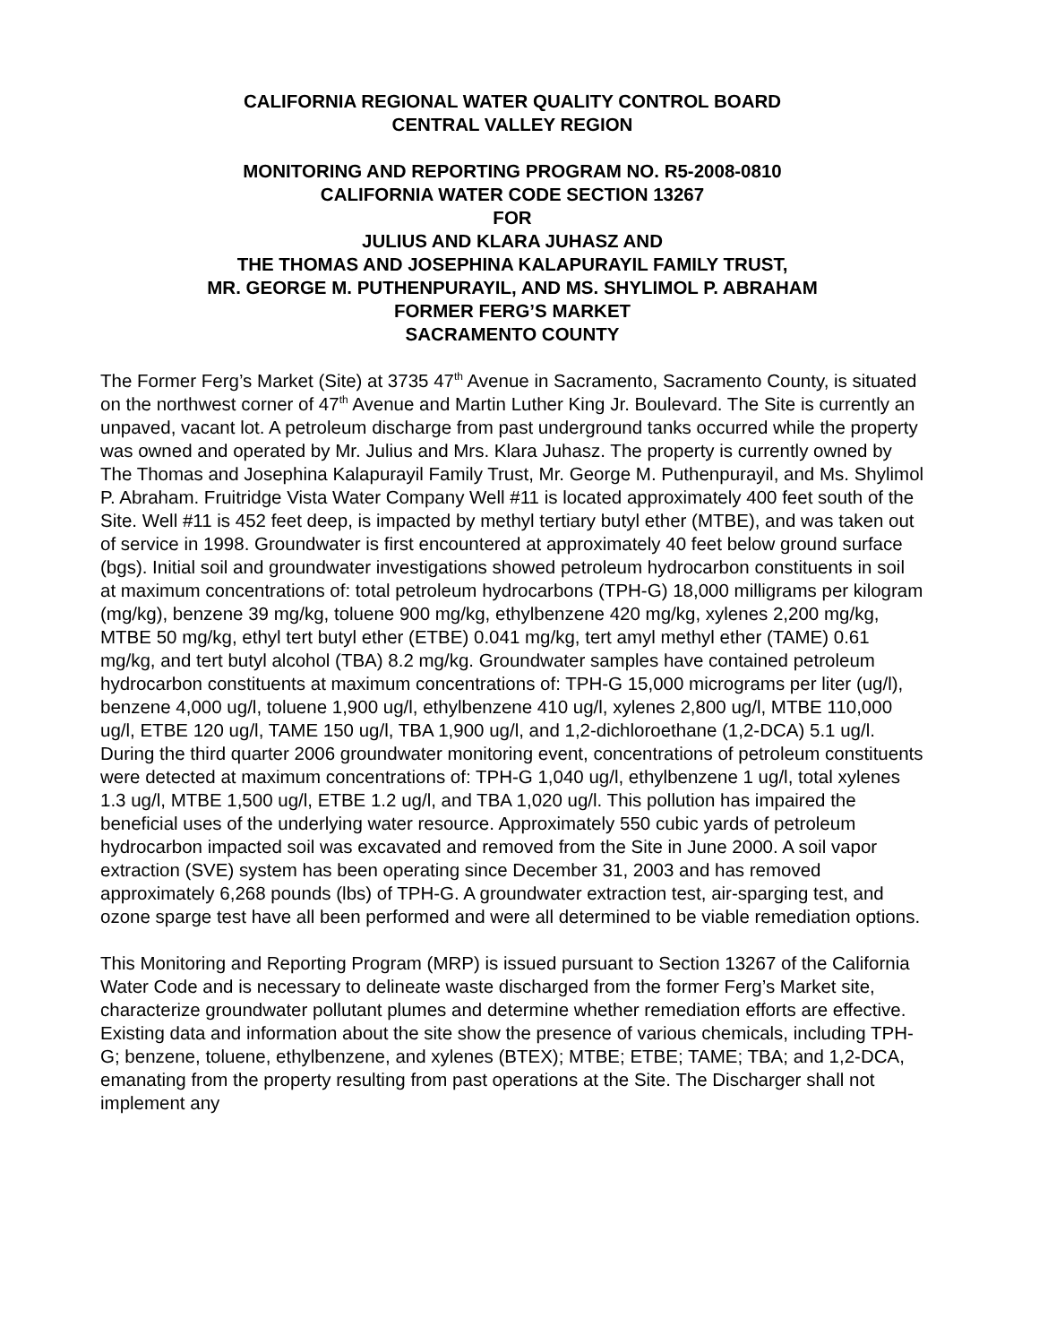CALIFORNIA REGIONAL WATER QUALITY CONTROL BOARD
CENTRAL VALLEY REGION
MONITORING AND REPORTING PROGRAM NO. R5-2008-0810
CALIFORNIA WATER CODE SECTION 13267
FOR
JULIUS AND KLARA JUHASZ AND
THE THOMAS AND JOSEPHINA KALAPURAYIL FAMILY TRUST,
MR. GEORGE M. PUTHENPURAYIL, AND MS. SHYLIMOL P. ABRAHAM
FORMER FERG’S MARKET
SACRAMENTO COUNTY
The Former Ferg’s Market (Site) at 3735 47<sup>th</sup> Avenue in Sacramento, Sacramento County, is situated on the northwest corner of 47<sup>th</sup> Avenue and Martin Luther King Jr. Boulevard. The Site is currently an unpaved, vacant lot. A petroleum discharge from past underground tanks occurred while the property was owned and operated by Mr. Julius and Mrs. Klara Juhasz. The property is currently owned by The Thomas and Josephina Kalapurayil Family Trust, Mr. George M. Puthenpurayil, and Ms. Shylimol P. Abraham. Fruitridge Vista Water Company Well #11 is located approximately 400 feet south of the Site. Well #11 is 452 feet deep, is impacted by methyl tertiary butyl ether (MTBE), and was taken out of service in 1998. Groundwater is first encountered at approximately 40 feet below ground surface (bgs). Initial soil and groundwater investigations showed petroleum hydrocarbon constituents in soil at maximum concentrations of: total petroleum hydrocarbons (TPH-G) 18,000 milligrams per kilogram (mg/kg), benzene 39 mg/kg, toluene 900 mg/kg, ethylbenzene 420 mg/kg, xylenes 2,200 mg/kg, MTBE 50 mg/kg, ethyl tert butyl ether (ETBE) 0.041 mg/kg, tert amyl methyl ether (TAME) 0.61 mg/kg, and tert butyl alcohol (TBA) 8.2 mg/kg. Groundwater samples have contained petroleum hydrocarbon constituents at maximum concentrations of: TPH-G 15,000 micrograms per liter (ug/l), benzene 4,000 ug/l, toluene 1,900 ug/l, ethylbenzene 410 ug/l, xylenes 2,800 ug/l, MTBE 110,000 ug/l, ETBE 120 ug/l, TAME 150 ug/l, TBA 1,900 ug/l, and 1,2-dichloroethane (1,2-DCA) 5.1 ug/l. During the third quarter 2006 groundwater monitoring event, concentrations of petroleum constituents were detected at maximum concentrations of: TPH-G 1,040 ug/l, ethylbenzene 1 ug/l, total xylenes 1.3 ug/l, MTBE 1,500 ug/l, ETBE 1.2 ug/l, and TBA 1,020 ug/l. This pollution has impaired the beneficial uses of the underlying water resource. Approximately 550 cubic yards of petroleum hydrocarbon impacted soil was excavated and removed from the Site in June 2000. A soil vapor extraction (SVE) system has been operating since December 31, 2003 and has removed approximately 6,268 pounds (lbs) of TPH-G. A groundwater extraction test, air-sparging test, and ozone sparge test have all been performed and were all determined to be viable remediation options.
This Monitoring and Reporting Program (MRP) is issued pursuant to Section 13267 of the California Water Code and is necessary to delineate waste discharged from the former Ferg’s Market site, characterize groundwater pollutant plumes and determine whether remediation efforts are effective. Existing data and information about the site show the presence of various chemicals, including TPH-G; benzene, toluene, ethylbenzene, and xylenes (BTEX); MTBE; ETBE; TAME; TBA; and 1,2-DCA, emanating from the property resulting from past operations at the Site. The Discharger shall not implement any